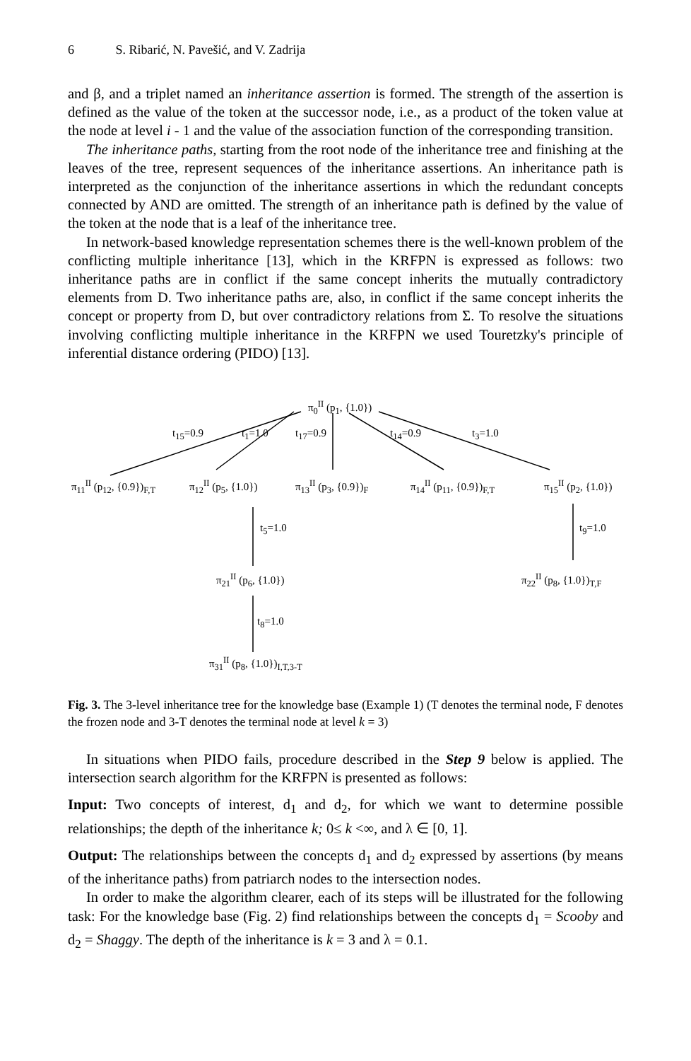6 S. Ribarić, N. Pavešić, and V. Zadrija
and β, and a triplet named an inheritance assertion is formed. The strength of the assertion is defined as the value of the token at the successor node, i.e., as a product of the token value at the node at level i - 1 and the value of the association function of the corresponding transition.
The inheritance paths, starting from the root node of the inheritance tree and finishing at the leaves of the tree, represent sequences of the inheritance assertions. An inheritance path is interpreted as the conjunction of the inheritance assertions in which the redundant concepts connected by AND are omitted. The strength of an inheritance path is defined by the value of the token at the node that is a leaf of the inheritance tree.
In network-based knowledge representation schemes there is the well-known problem of the conflicting multiple inheritance [13], which in the KRFPN is expressed as follows: two inheritance paths are in conflict if the same concept inherits the mutually contradictory elements from D. Two inheritance paths are, also, in conflict if the same concept inherits the concept or property from D, but over contradictory relations from Σ. To resolve the situations involving conflicting multiple inheritance in the KRFPN we used Touretzky's principle of inferential distance ordering (PIDO) [13].
π<sub>0</sub><sup>II</sup> (p<sub>1</sub>, {1.0})
t<sub>15</sub>=0.9 t<sub>1</sub>=1.0 t<sub>17</sub>=0.9 t<sub>14</sub>=0.9 t<sub>3</sub>=1.0
π<sub>11</sub><sup>II</sup> (p<sub>12</sub>, {0.9})<sub>F,T</sub> π<sub>12</sub><sup>II</sup> (p<sub>5</sub>, {1.0}) π<sub>13</sub><sup>II</sup> (p<sub>3</sub>, {0.9})<sub>F</sub> π<sub>14</sub><sup>II</sup> (p<sub>11</sub>, {0.9})<sub>F,T</sub> π<sub>15</sub><sup>II</sup> (p<sub>2</sub>, {1.0})
t<sub>5</sub>=1.0 t<sub>9</sub>=1.0
π<sub>21</sub><sup>II</sup> (p<sub>6</sub>, {1.0}) π<sub>22</sub><sup>II</sup> (p<sub>8</sub>, {1.0})<sub>T,F</sub>
t<sub>8</sub>=1.0
π<sub>31</sub><sup>II</sup> (p<sub>8</sub>, {1.0})<sub>I,T,3-T</sub>
Fig. 3. The 3-level inheritance tree for the knowledge base (Example 1) (T denotes the terminal node, F denotes the frozen node and 3-T denotes the terminal node at level k = 3)
In situations when PIDO fails, procedure described in the Step 9 below is applied. The intersection search algorithm for the KRFPN is presented as follows:
Input: Two concepts of interest, d<sub>1</sub> and d<sub>2</sub>, for which we want to determine possible relationships; the depth of the inheritance k; 0≤ k <∞, and λ ∈ [0, 1].
Output: The relationships between the concepts d<sub>1</sub> and d<sub>2</sub> expressed by assertions (by means of the inheritance paths) from patriarch nodes to the intersection nodes.
In order to make the algorithm clearer, each of its steps will be illustrated for the following task: For the knowledge base (Fig. 2) find relationships between the concepts d<sub>1</sub> = Scooby and d<sub>2</sub> = Shaggy. The depth of the inheritance is k = 3 and λ = 0.1.